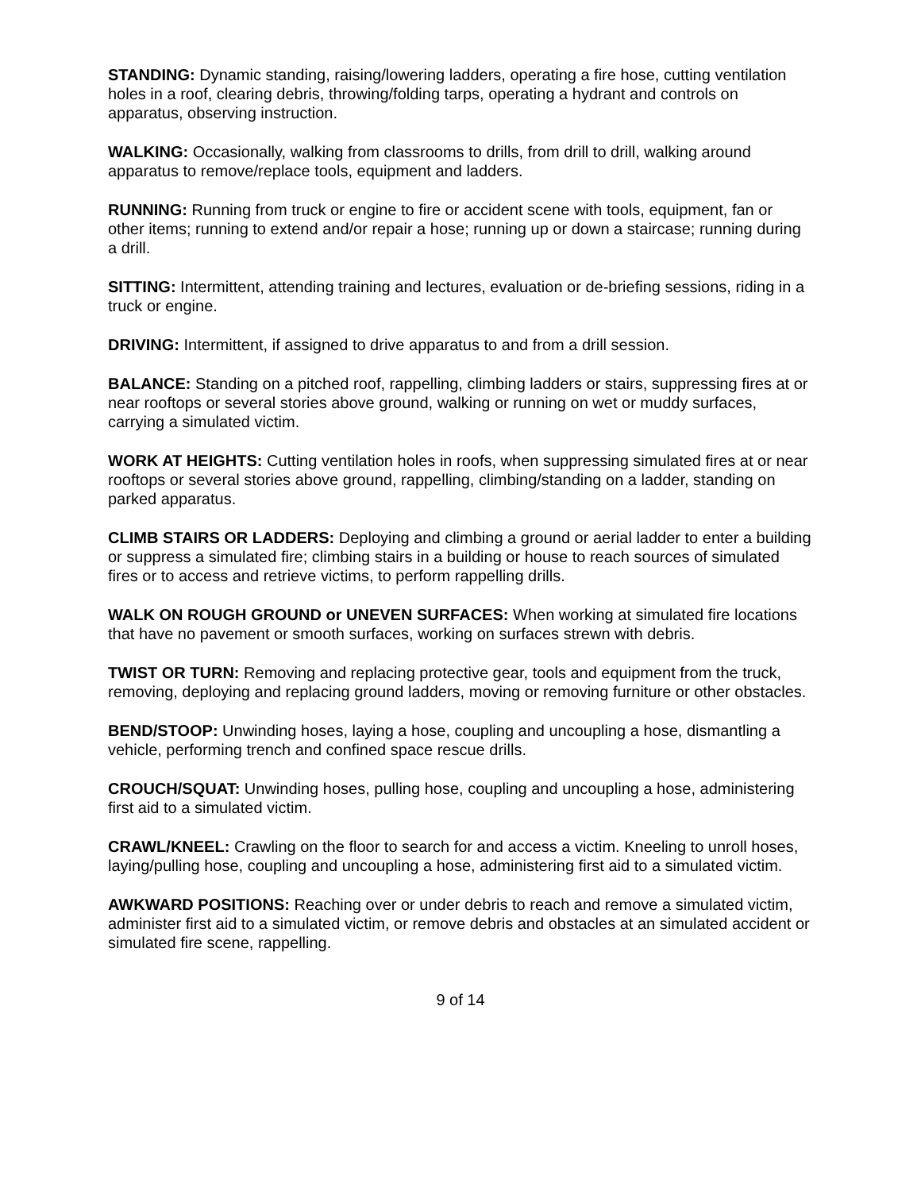STANDING: Dynamic standing, raising/lowering ladders, operating a fire hose, cutting ventilation holes in a roof, clearing debris, throwing/folding tarps, operating a hydrant and controls on apparatus, observing instruction.
WALKING: Occasionally, walking from classrooms to drills, from drill to drill, walking around apparatus to remove/replace tools, equipment and ladders.
RUNNING: Running from truck or engine to fire or accident scene with tools, equipment, fan or other items; running to extend and/or repair a hose; running up or down a staircase; running during a drill.
SITTING: Intermittent, attending training and lectures, evaluation or de-briefing sessions, riding in a truck or engine.
DRIVING: Intermittent, if assigned to drive apparatus to and from a drill session.
BALANCE: Standing on a pitched roof, rappelling, climbing ladders or stairs, suppressing fires at or near rooftops or several stories above ground, walking or running on wet or muddy surfaces, carrying a simulated victim.
WORK AT HEIGHTS: Cutting ventilation holes in roofs, when suppressing simulated fires at or near rooftops or several stories above ground, rappelling, climbing/standing on a ladder, standing on parked apparatus.
CLIMB STAIRS OR LADDERS: Deploying and climbing a ground or aerial ladder to enter a building or suppress a simulated fire; climbing stairs in a building or house to reach sources of simulated fires or to access and retrieve victims, to perform rappelling drills.
WALK ON ROUGH GROUND or UNEVEN SURFACES: When working at simulated fire locations that have no pavement or smooth surfaces, working on surfaces strewn with debris.
TWIST OR TURN: Removing and replacing protective gear, tools and equipment from the truck, removing, deploying and replacing ground ladders, moving or removing furniture or other obstacles.
BEND/STOOP: Unwinding hoses, laying a hose, coupling and uncoupling a hose, dismantling a vehicle, performing trench and confined space rescue drills.
CROUCH/SQUAT: Unwinding hoses, pulling hose, coupling and uncoupling a hose, administering first aid to a simulated victim.
CRAWL/KNEEL: Crawling on the floor to search for and access a victim. Kneeling to unroll hoses, laying/pulling hose, coupling and uncoupling a hose, administering first aid to a simulated victim.
AWKWARD POSITIONS: Reaching over or under debris to reach and remove a simulated victim, administer first aid to a simulated victim, or remove debris and obstacles at an simulated accident or simulated fire scene, rappelling.
9 of 14